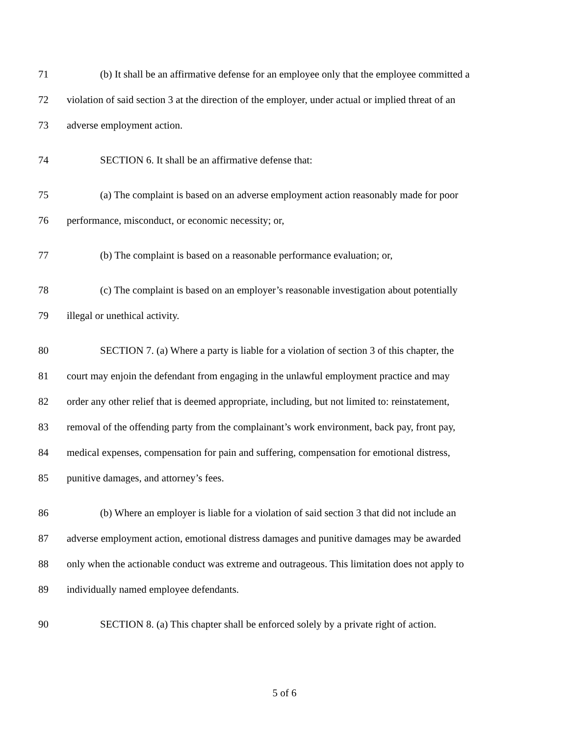71 (b) It shall be an affirmative defense for an employee only that the employee committed a
72 violation of said section 3 at the direction of the employer, under actual or implied threat of an
73 adverse employment action.
74 SECTION 6. It shall be an affirmative defense that:
75 (a) The complaint is based on an adverse employment action reasonably made for poor
76 performance, misconduct, or economic necessity; or,
77 (b) The complaint is based on a reasonable performance evaluation; or,
78 (c) The complaint is based on an employer’s reasonable investigation about potentially
79 illegal or unethical activity.
80 SECTION 7. (a) Where a party is liable for a violation of section 3 of this chapter, the
81 court may enjoin the defendant from engaging in the unlawful employment practice and may
82 order any other relief that is deemed appropriate, including, but not limited to: reinstatement,
83 removal of the offending party from the complainant’s work environment, back pay, front pay,
84 medical expenses, compensation for pain and suffering, compensation for emotional distress,
85 punitive damages, and attorney’s fees.
86 (b) Where an employer is liable for a violation of said section 3 that did not include an
87 adverse employment action, emotional distress damages and punitive damages may be awarded
88 only when the actionable conduct was extreme and outrageous. This limitation does not apply to
89 individually named employee defendants.
90 SECTION 8. (a) This chapter shall be enforced solely by a private right of action.
5 of 6